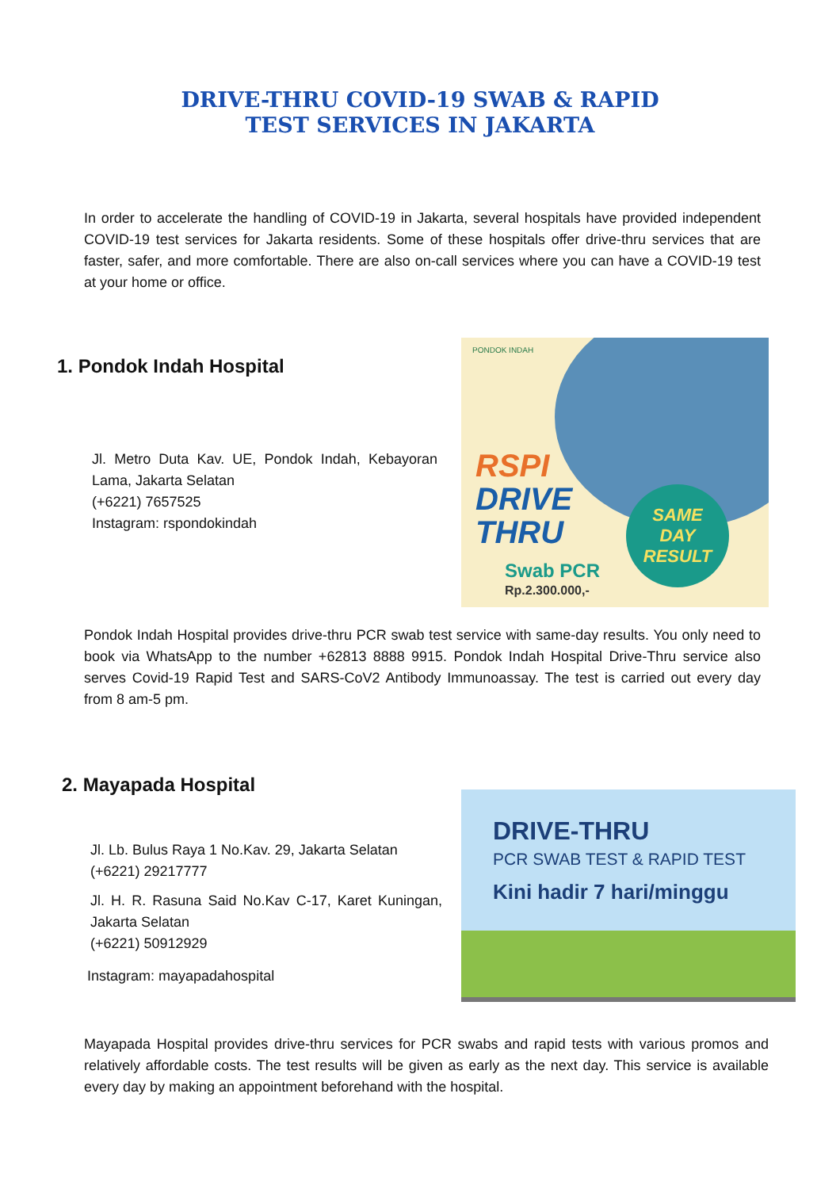DRIVE-THRU COVID-19 SWAB & RAPID
TEST SERVICES IN JAKARTA
In order to accelerate the handling of COVID-19 in Jakarta, several hospitals have provided independent COVID-19 test services for Jakarta residents. Some of these hospitals offer drive-thru services that are faster, safer, and more comfortable. There are also on-call services where you can have a COVID-19 test at your home or office.
1. Pondok Indah Hospital
Jl. Metro Duta Kav. UE, Pondok Indah, Kebayoran Lama, Jakarta Selatan
(+6221) 7657525
Instagram: rspondokindah
PONDOK INDAH
RSPI
DRIVE
THRU
SAME
DAY
RESULT
Swab PCR
Rp.2.300.000,-
Pondok Indah Hospital provides drive-thru PCR swab test service with same-day results. You only need to book via WhatsApp to the number +62813 8888 9915. Pondok Indah Hospital Drive-Thru service also serves Covid-19 Rapid Test and SARS-CoV2 Antibody Immunoassay. The test is carried out every day from 8 am-5 pm.
2. Mayapada Hospital
Jl. Lb. Bulus Raya 1 No.Kav. 29, Jakarta Selatan
(+6221) 29217777
Jl. H. R. Rasuna Said No.Kav C-17, Karet Kuningan, Jakarta Selatan
(+6221) 50912929
Instagram: mayapadahospital
DRIVE-THRU
PCR SWAB TEST & RAPID TEST
Kini hadir 7 hari/minggu
Mayapada Hospital provides drive-thru services for PCR swabs and rapid tests with various promos and relatively affordable costs. The test results will be given as early as the next day. This service is available every day by making an appointment beforehand with the hospital.